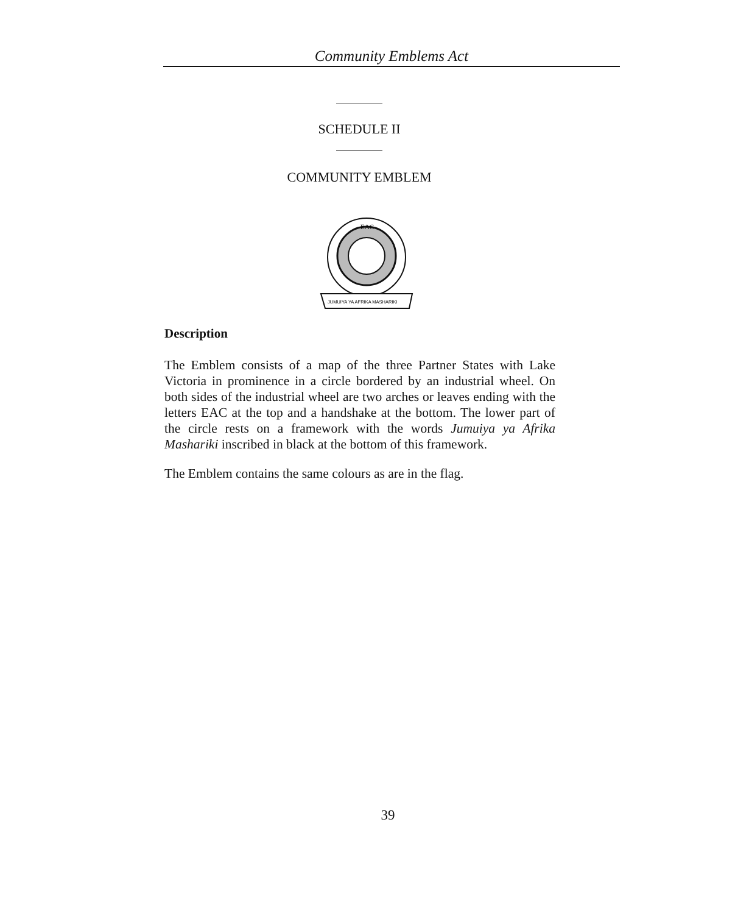Community Emblems Act
SCHEDULE II
COMMUNITY EMBLEM
EAC
JUMUIYA YA AFRIKA MASHARIKI
Description
The Emblem consists of a map of the three Partner States with Lake Victoria in prominence in a circle bordered by an industrial wheel. On both sides of the industrial wheel are two arches or leaves ending with the letters EAC at the top and a handshake at the bottom. The lower part of the circle rests on a framework with the words Jumuiya ya Afrika Mashariki inscribed in black at the bottom of this framework.
The Emblem contains the same colours as are in the flag.
39